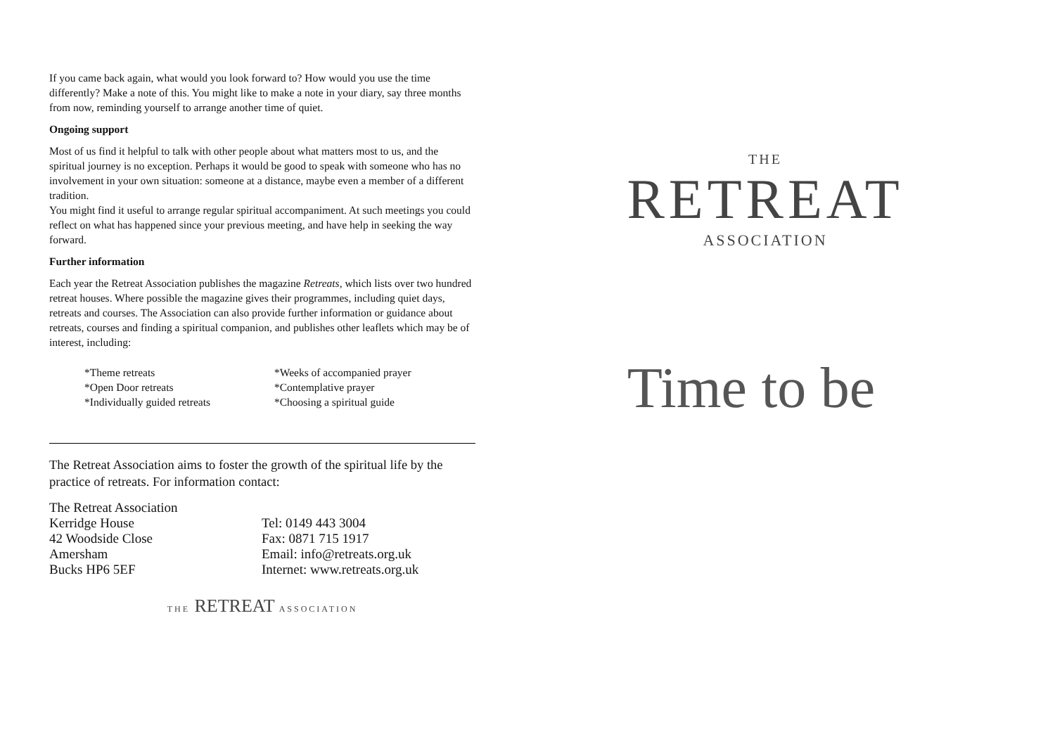If you came back again, what would you look forward to? How would you use the time differently? Make a note of this. You might like to make a note in your diary, say three months from now, reminding yourself to arrange another time of quiet.
Ongoing support
Most of us find it helpful to talk with other people about what matters most to us, and the spiritual journey is no exception. Perhaps it would be good to speak with someone who has no involvement in your own situation: someone at a distance, maybe even a member of a different tradition.
You might find it useful to arrange regular spiritual accompaniment. At such meetings you could reflect on what has happened since your previous meeting, and have help in seeking the way forward.
Further information
Each year the Retreat Association publishes the magazine Retreats, which lists over two hundred retreat houses. Where possible the magazine gives their programmes, including quiet days, retreats and courses. The Association can also provide further information or guidance about retreats, courses and finding a spiritual companion, and publishes other leaflets which may be of interest, including:
*Theme retreats
*Open Door retreats
*Individually guided retreats
*Weeks of accompanied prayer
*Contemplative prayer
*Choosing a spiritual guide
The Retreat Association aims to foster the growth of the spiritual life by the practice of retreats. For information contact:
The Retreat Association
Kerridge House
42 Woodside Close
Amersham
Bucks HP6 5EF
Tel: 0149 443 3004
Fax: 0871 715 1917
Email: info@retreats.org.uk
Internet: www.retreats.org.uk
THE RETREAT ASSOCIATION
THE
RETREAT
ASSOCIATION
Time to be